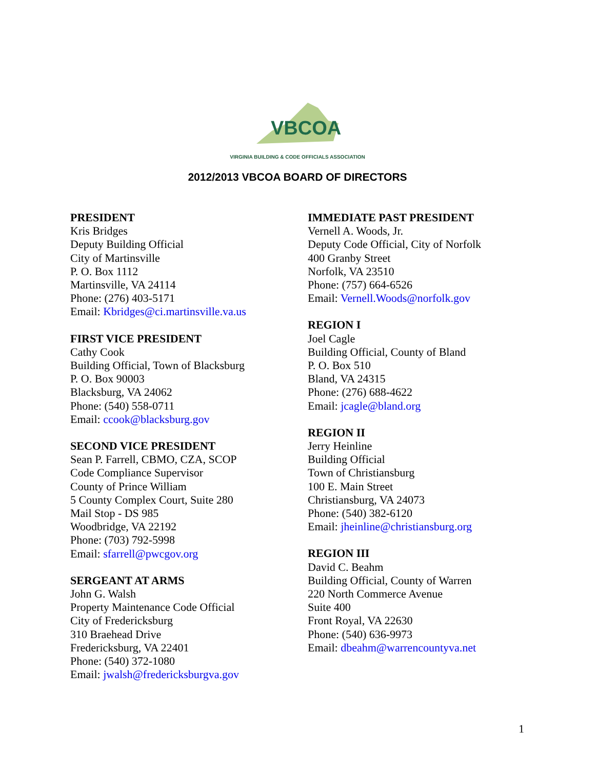VBCOA
VIRGINIA BUILDING & CODE OFFICIALS ASSOCIATION
2012/2013 VBCOA BOARD OF DIRECTORS
PRESIDENT
Kris Bridges
Deputy Building Official
City of Martinsville
P. O. Box 1112
Martinsville, VA 24114
Phone: (276) 403-5171
Email: Kbridges@ci.martinsville.va.us
FIRST VICE PRESIDENT
Cathy Cook
Building Official, Town of Blacksburg
P. O. Box 90003
Blacksburg, VA 24062
Phone: (540) 558-0711
Email: ccook@blacksburg.gov
SECOND VICE PRESIDENT
Sean P. Farrell, CBMO, CZA, SCOP
Code Compliance Supervisor
County of Prince William
5 County Complex Court, Suite 280
Mail Stop - DS 985
Woodbridge, VA 22192
Phone: (703) 792-5998
Email: sfarrell@pwcgov.org
SERGEANT AT ARMS
John G. Walsh
Property Maintenance Code Official
City of Fredericksburg
310 Braehead Drive
Fredericksburg, VA 22401
Phone: (540) 372-1080
Email: jwalsh@fredericksburgva.gov
IMMEDIATE PAST PRESIDENT
Vernell A. Woods, Jr.
Deputy Code Official, City of Norfolk
400 Granby Street
Norfolk, VA 23510
Phone: (757) 664-6526
Email: Vernell.Woods@norfolk.gov
REGION I
Joel Cagle
Building Official, County of Bland
P. O. Box 510
Bland, VA 24315
Phone: (276) 688-4622
Email: jcagle@bland.org
REGION II
Jerry Heinline
Building Official
Town of Christiansburg
100 E. Main Street
Christiansburg, VA 24073
Phone: (540) 382-6120
Email: jheinline@christiansburg.org
REGION III
David C. Beahm
Building Official, County of Warren
220 North Commerce Avenue
Suite 400
Front Royal, VA 22630
Phone: (540) 636-9973
Email: dbeahm@warrencountyva.net
1